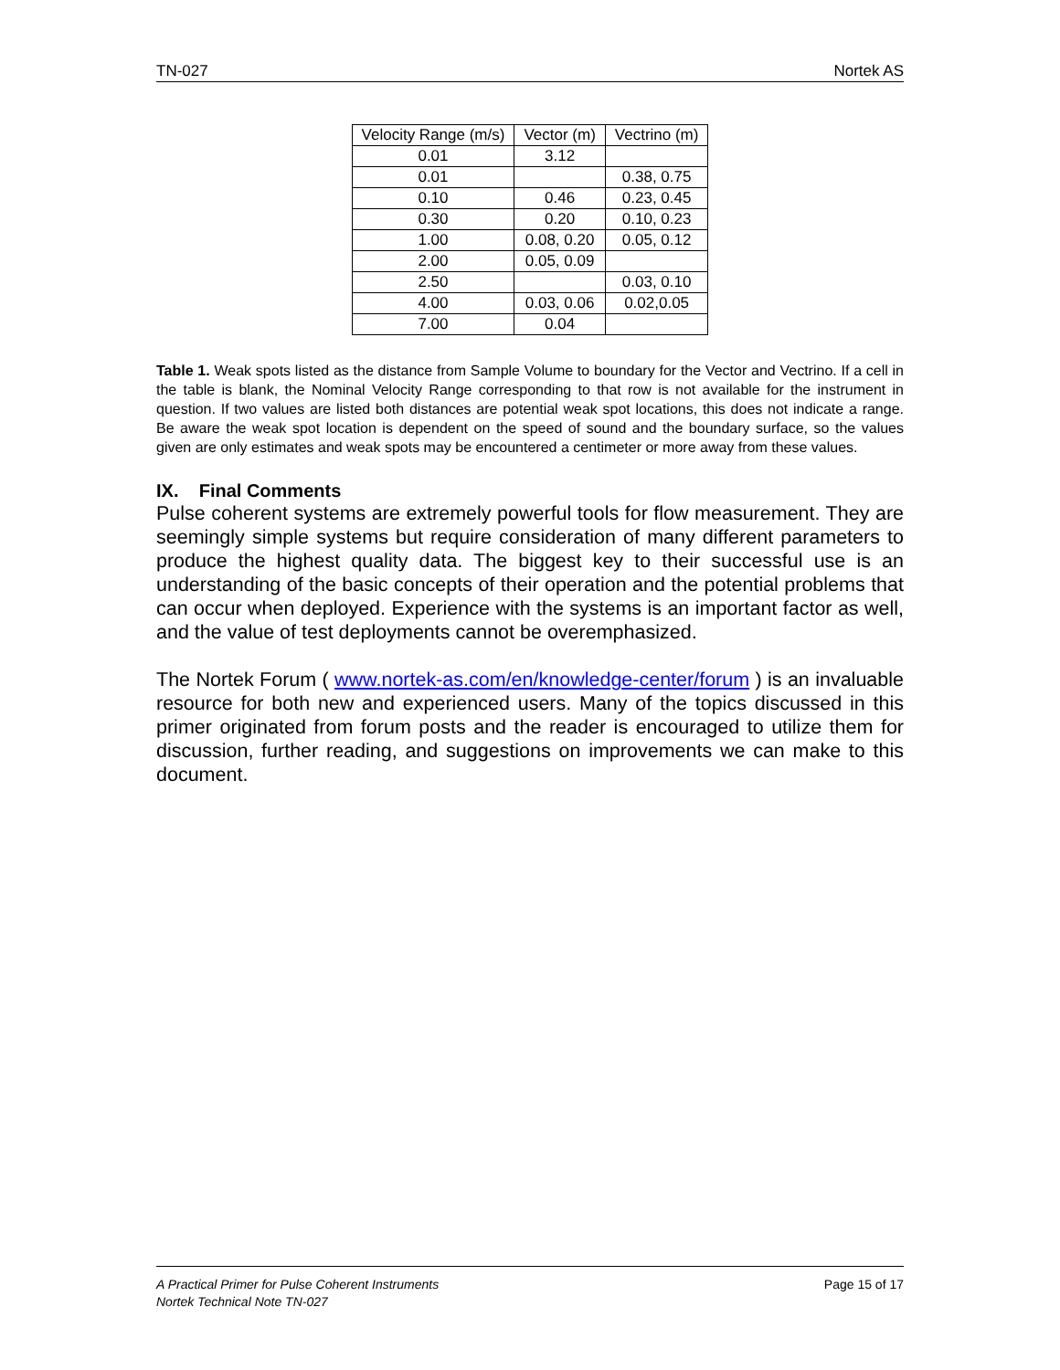TN-027 Nortek AS
| Velocity Range (m/s) | Vector (m) | Vectrino (m) |
| --- | --- | --- |
| 0.01 | 3.12 | |
| 0.01 | | 0.38, 0.75 |
| 0.10 | 0.46 | 0.23, 0.45 |
| 0.30 | 0.20 | 0.10, 0.23 |
| 1.00 | 0.08, 0.20 | 0.05, 0.12 |
| 2.00 | 0.05, 0.09 | |
| 2.50 | | 0.03, 0.10 |
| 4.00 | 0.03, 0.06 | 0.02,0.05 |
| 7.00 | 0.04 | |
Table 1. Weak spots listed as the distance from Sample Volume to boundary for the Vector and Vectrino. If a cell in the table is blank, the Nominal Velocity Range corresponding to that row is not available for the instrument in question. If two values are listed both distances are potential weak spot locations, this does not indicate a range. Be aware the weak spot location is dependent on the speed of sound and the boundary surface, so the values given are only estimates and weak spots may be encountered a centimeter or more away from these values.
IX. Final Comments
Pulse coherent systems are extremely powerful tools for flow measurement. They are seemingly simple systems but require consideration of many different parameters to produce the highest quality data. The biggest key to their successful use is an understanding of the basic concepts of their operation and the potential problems that can occur when deployed. Experience with the systems is an important factor as well, and the value of test deployments cannot be overemphasized.
The Nortek Forum ( www.nortek-as.com/en/knowledge-center/forum ) is an invaluable resource for both new and experienced users. Many of the topics discussed in this primer originated from forum posts and the reader is encouraged to utilize them for discussion, further reading, and suggestions on improvements we can make to this document.
A Practical Primer for Pulse Coherent Instruments
Nortek Technical Note TN-027
Page 15 of 17